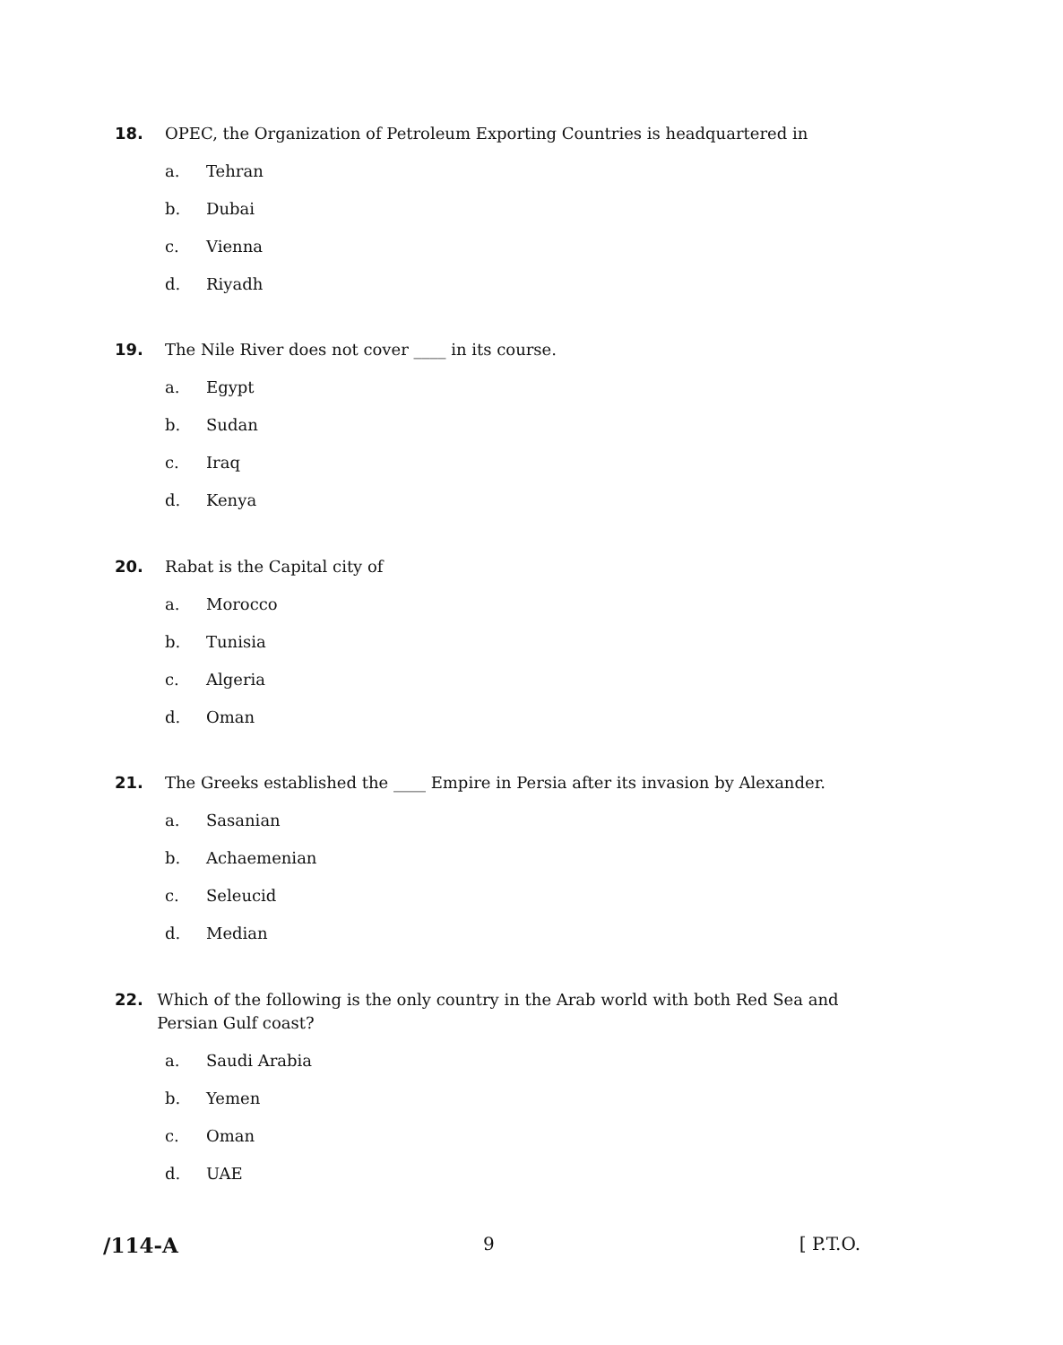18. OPEC, the Organization of Petroleum Exporting Countries is headquartered in
a. Tehran
b. Dubai
c. Vienna
d. Riyadh
19. The Nile River does not cover ____ in its course.
a. Egypt
b. Sudan
c. Iraq
d. Kenya
20. Rabat is the Capital city of
a. Morocco
b. Tunisia
c. Algeria
d. Oman
21. The Greeks established the ____ Empire in Persia after its invasion by Alexander.
a. Sasanian
b. Achaemenian
c. Seleucid
d. Median
22. Which of the following is the only country in the Arab world with both Red Sea and Persian Gulf coast?
a. Saudi Arabia
b. Yemen
c. Oman
d. UAE
/114-A 9 [ P.T.O.